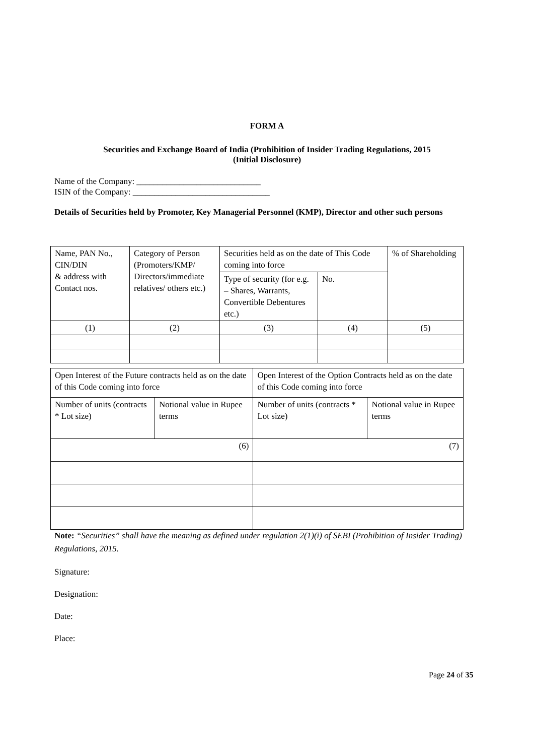FORM A
Securities and Exchange Board of India (Prohibition of Insider Trading Regulations, 2015
(Initial Disclosure)
Name of the Company: _____________________________
ISIN of the Company: ________________________________
Details of Securities held by Promoter, Key Managerial Personnel (KMP), Director and other such persons
| Name, PAN No., CIN/DIN & address with Contact nos. | Category of Person (Promoters/KMP/ Directors/immediate relatives/ others etc.) | Securities held as on the date of This Code coming into force | | % of Shareholding |
| | | Type of security (for e.g. – Shares, Warrants, Convertible Debentures etc.) | No. | |
| (1) | (2) | (3) | (4) | (5) |
| Open Interest of the Future contracts held as on the date of this Code coming into force | | Open Interest of the Option Contracts held as on the date of this Code coming into force | |
| Number of units (contracts * Lot size) | Notional value in Rupee terms | Number of units (contracts * Lot size) | Notional value in Rupee terms |
| (6) | | (7) | |
Note: “Securities” shall have the meaning as defined under regulation 2(1)(i) of SEBI (Prohibition of Insider Trading) Regulations, 2015.
Signature:
Designation:
Date:
Place:
Page 24 of 35